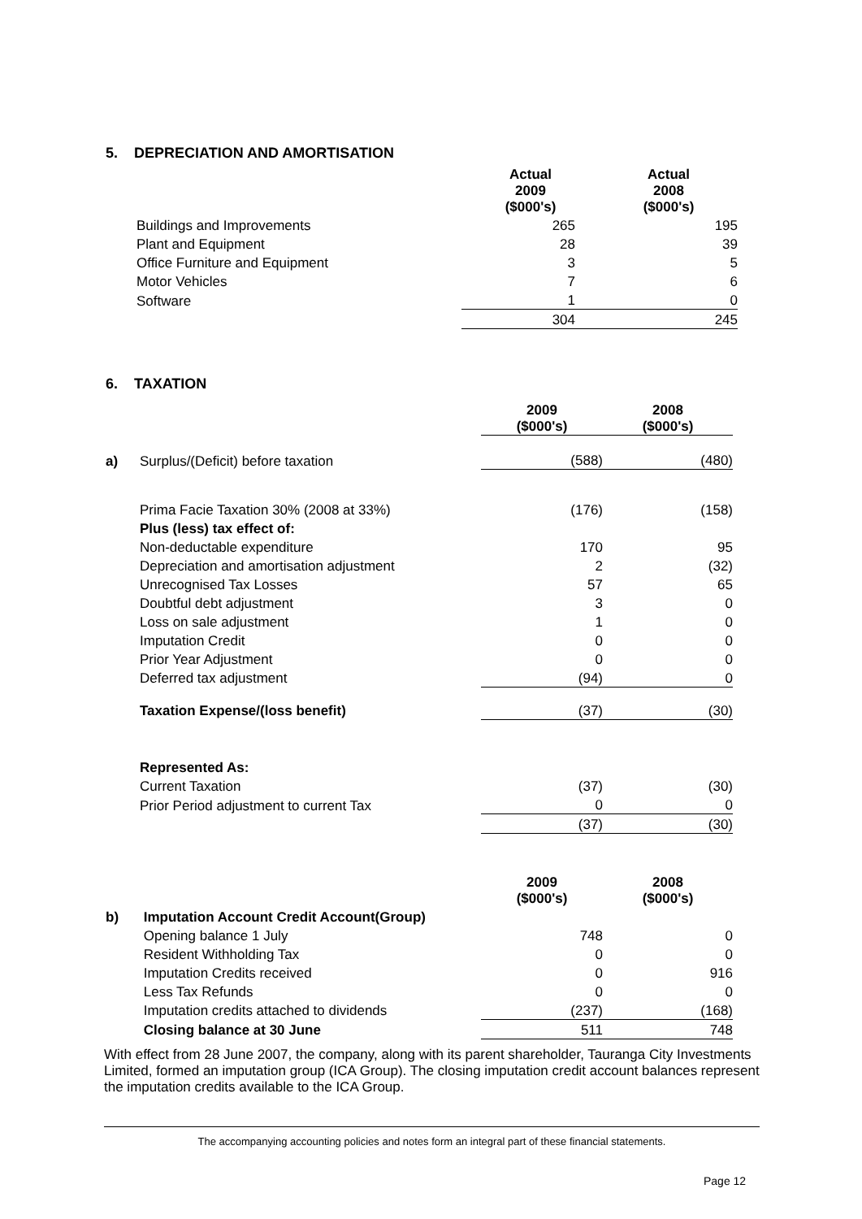5. DEPRECIATION AND AMORTISATION
| | Actual 2009 ($000's) | Actual 2008 ($000's) |
| Buildings and Improvements | 265 | 195 |
| Plant and Equipment | 28 | 39 |
| Office Furniture and Equipment | 3 | 5 |
| Motor Vehicles | 7 | 6 |
| Software | 1 | 0 |
| | 304 | 245 |
6. TAXATION
| | | 2009 ($000's) | 2008 ($000's) |
| a) | Surplus/(Deficit) before taxation | (588) | (480) |
| | Prima Facie Taxation 30% (2008 at 33%) | (176) | (158) |
| | Plus (less) tax effect of: | | |
| | Non-deductable expenditure | 170 | 95 |
| | Depreciation and amortisation adjustment | 2 | (32) |
| | Unrecognised Tax Losses | 57 | 65 |
| | Doubtful debt adjustment | 3 | 0 |
| | Loss on sale adjustment | 1 | 0 |
| | Imputation Credit | 0 | 0 |
| | Prior Year Adjustment | 0 | 0 |
| | Deferred tax adjustment | (94) | 0 |
| | Taxation Expense/(loss benefit) | (37) | (30) |
| | Represented As: | | |
| | Current Taxation | (37) | (30) |
| | Prior Period adjustment to current Tax | 0 | 0 |
| | | (37) | (30) |
| | | 2009 ($000's) | 2008 ($000's) |
| b) | Imputation Account Credit Account(Group) | | |
| | Opening balance 1 July | 748 | 0 |
| | Resident Withholding Tax | 0 | 0 |
| | Imputation Credits received | 0 | 916 |
| | Less Tax Refunds | 0 | 0 |
| | Imputation credits attached to dividends | (237) | (168) |
| | Closing balance at 30 June | 511 | 748 |
With effect from 28 June 2007, the company, along with its parent shareholder, Tauranga City Investments Limited, formed an imputation group (ICA Group). The closing imputation credit account balances represent the imputation credits available to the ICA Group.
The accompanying accounting policies and notes form an integral part of these financial statements.
Page 12